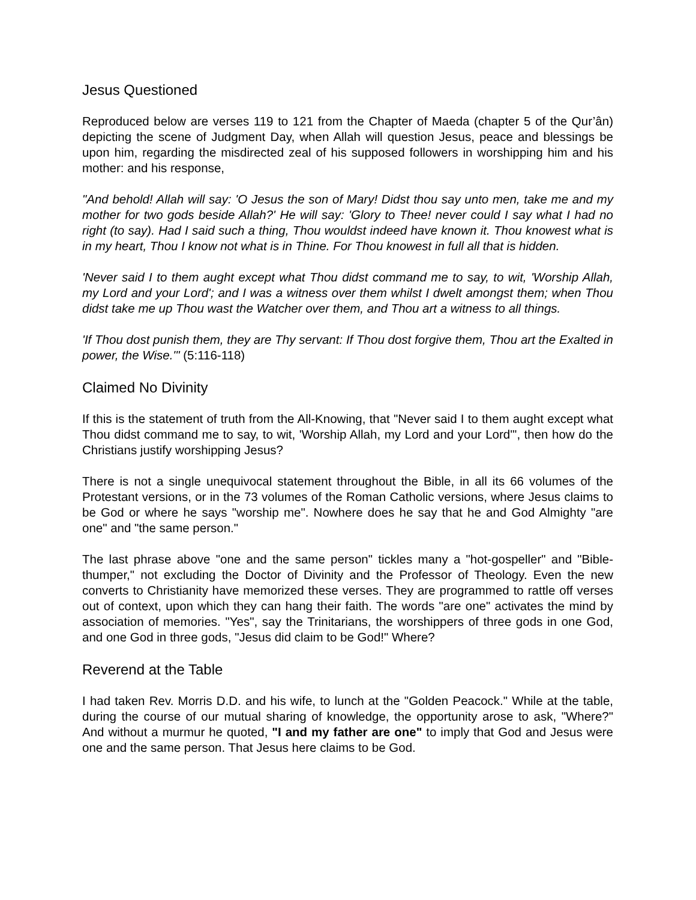Jesus Questioned
Reproduced below are verses 119 to 121 from the Chapter of Maeda (chapter 5 of the Qur’ân) depicting the scene of Judgment Day, when Allah will question Jesus, peace and blessings be upon him, regarding the misdirected zeal of his supposed followers in worshipping him and his mother: and his response,
"And behold! Allah will say: 'O Jesus the son of Mary! Didst thou say unto men, take me and my mother for two gods beside Allah?' He will say: 'Glory to Thee! never could I say what I had no right (to say). Had I said such a thing, Thou wouldst indeed have known it. Thou knowest what is in my heart, Thou I know not what is in Thine. For Thou knowest in full all that is hidden.
'Never said I to them aught except what Thou didst command me to say, to wit, 'Worship Allah, my Lord and your Lord'; and I was a witness over them whilst I dwelt amongst them; when Thou didst take me up Thou wast the Watcher over them, and Thou art a witness to all things.
'If Thou dost punish them, they are Thy servant: If Thou dost forgive them, Thou art the Exalted in power, the Wise.'" (5:116-118)
Claimed No Divinity
If this is the statement of truth from the All-Knowing, that "Never said I to them aught except what Thou didst command me to say, to wit, 'Worship Allah, my Lord and your Lord'", then how do the Christians justify worshipping Jesus?
There is not a single unequivocal statement throughout the Bible, in all its 66 volumes of the Protestant versions, or in the 73 volumes of the Roman Catholic versions, where Jesus claims to be God or where he says "worship me". Nowhere does he say that he and God Almighty "are one" and "the same person."
The last phrase above "one and the same person" tickles many a "hot-gospeller" and "Bible-thumper," not excluding the Doctor of Divinity and the Professor of Theology. Even the new converts to Christianity have memorized these verses. They are programmed to rattle off verses out of context, upon which they can hang their faith. The words "are one" activates the mind by association of memories. "Yes", say the Trinitarians, the worshippers of three gods in one God, and one God in three gods, "Jesus did claim to be God!" Where?
Reverend at the Table
I had taken Rev. Morris D.D. and his wife, to lunch at the "Golden Peacock." While at the table, during the course of our mutual sharing of knowledge, the opportunity arose to ask, "Where?" And without a murmur he quoted, "I and my father are one" to imply that God and Jesus were one and the same person. That Jesus here claims to be God.